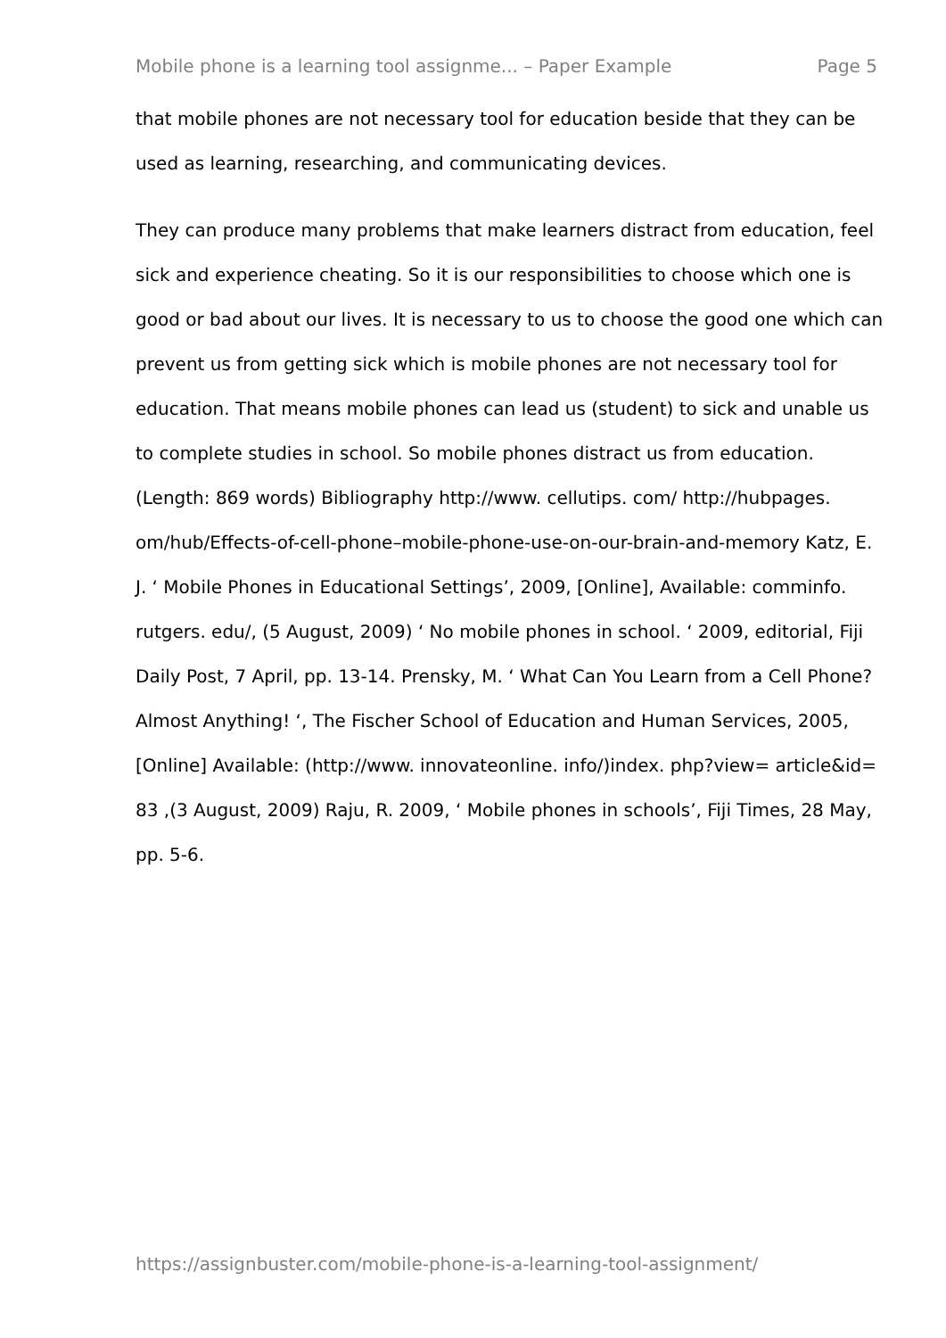Mobile phone is a learning tool assignme... – Paper Example Page 5
that mobile phones are not necessary tool for education beside that they can be used as learning, researching, and communicating devices.
They can produce many problems that make learners distract from education, feel sick and experience cheating. So it is our responsibilities to choose which one is good or bad about our lives. It is necessary to us to choose the good one which can prevent us from getting sick which is mobile phones are not necessary tool for education. That means mobile phones can lead us (student) to sick and unable us to complete studies in school. So mobile phones distract us from education. (Length: 869 words) Bibliography http://www. cellutips. com/ http://hubpages. om/hub/Effects-of-cell-phone–mobile-phone-use-on-our-brain-and-memory Katz, E. J. ‘ Mobile Phones in Educational Settings’, 2009, [Online], Available: comminfo. rutgers. edu/, (5 August, 2009) ‘ No mobile phones in school. ‘ 2009, editorial, Fiji Daily Post, 7 April, pp. 13-14. Prensky, M. ‘ What Can You Learn from a Cell Phone? Almost Anything! ‘, The Fischer School of Education and Human Services, 2005, [Online] Available: (http://www. innovateonline. info/)index. php?view= article&id= 83 ,(3 August, 2009) Raju, R. 2009, ‘ Mobile phones in schools’, Fiji Times, 28 May, pp. 5-6.
https://assignbuster.com/mobile-phone-is-a-learning-tool-assignment/